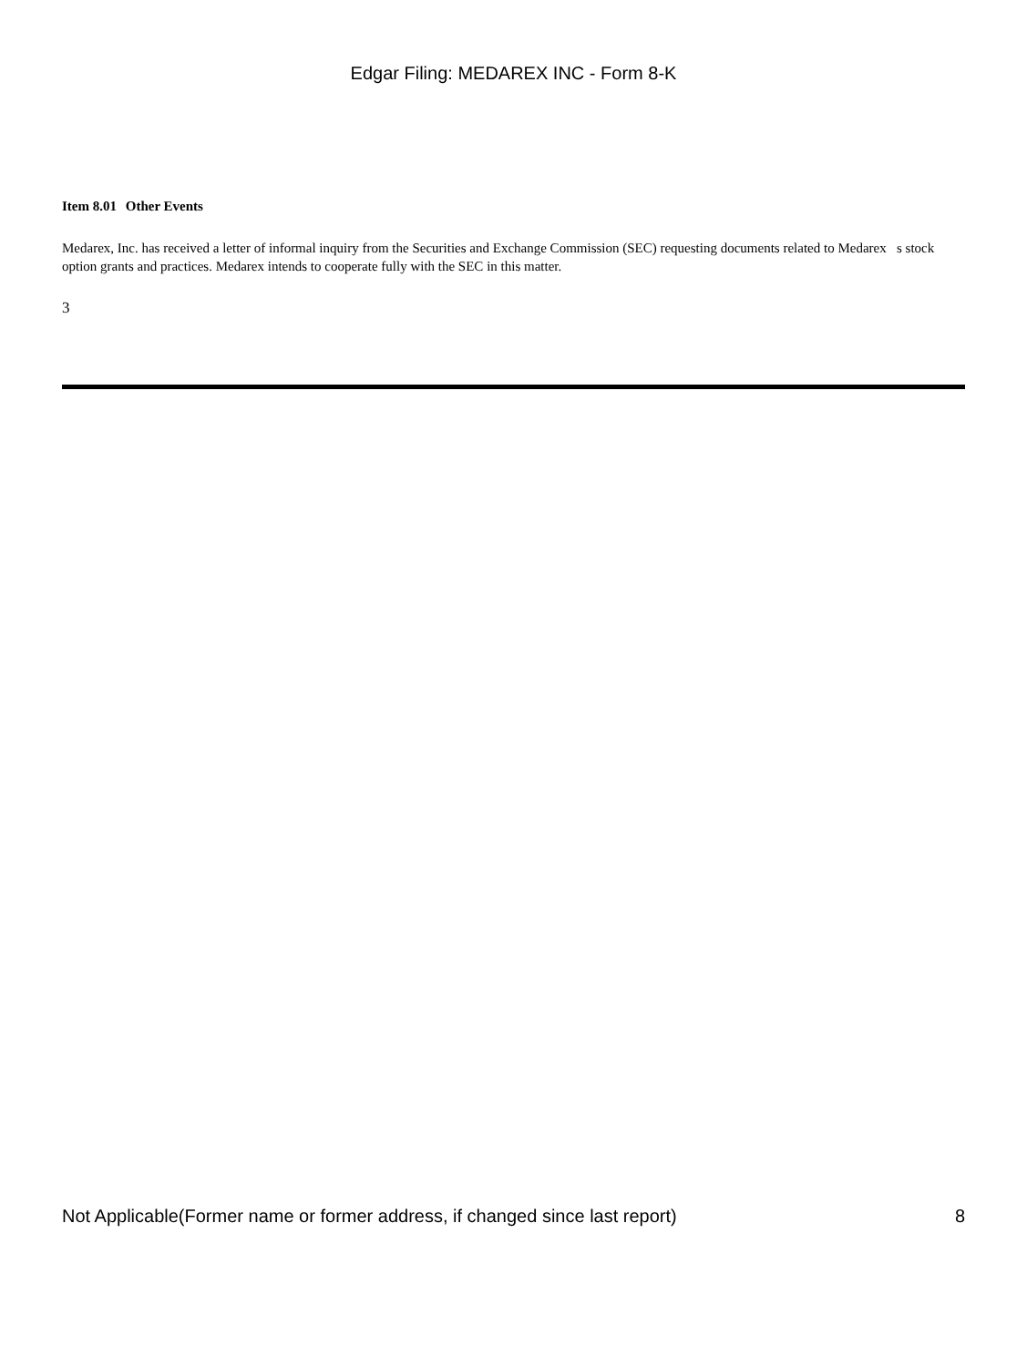Edgar Filing: MEDAREX INC - Form 8-K
Item 8.01 Other Events
Medarex, Inc. has received a letter of informal inquiry from the Securities and Exchange Commission (SEC) requesting documents related to Medarex s stock option grants and practices. Medarex intends to cooperate fully with the SEC in this matter.
3
Not Applicable(Former name or former address, if changed since last report) 8